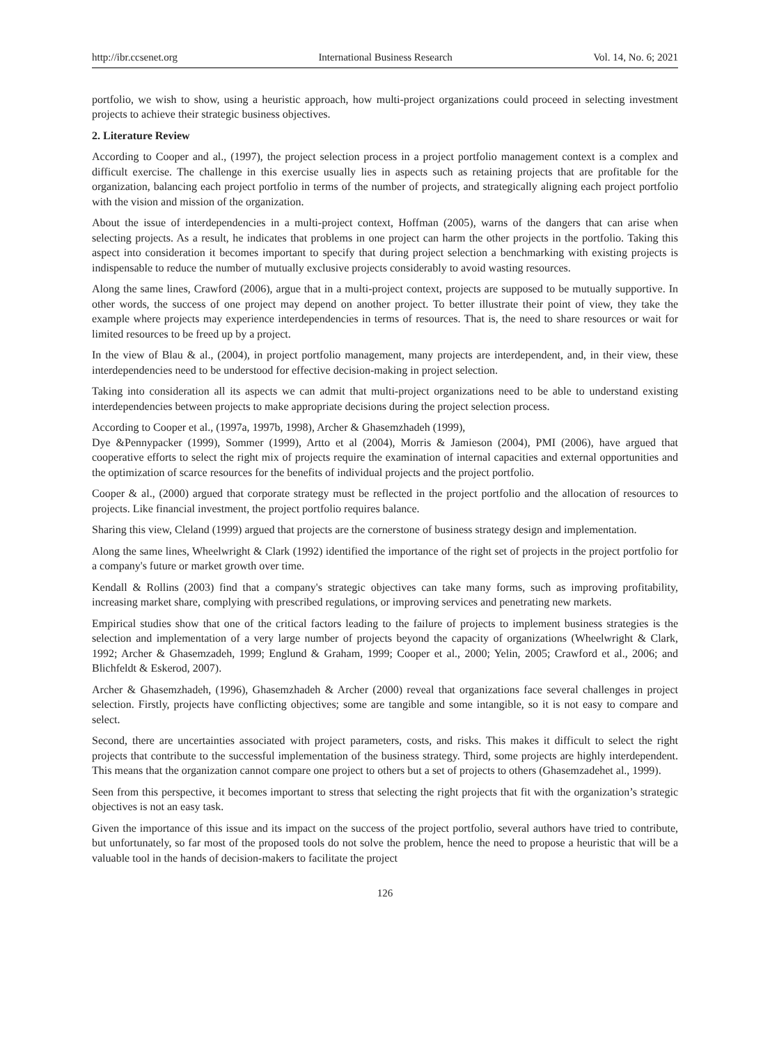http://ibr.ccsenet.org International Business Research Vol. 14, No. 6; 2021
portfolio, we wish to show, using a heuristic approach, how multi-project organizations could proceed in selecting investment projects to achieve their strategic business objectives.
2. Literature Review
According to Cooper and al., (1997), the project selection process in a project portfolio management context is a complex and difficult exercise. The challenge in this exercise usually lies in aspects such as retaining projects that are profitable for the organization, balancing each project portfolio in terms of the number of projects, and strategically aligning each project portfolio with the vision and mission of the organization.
About the issue of interdependencies in a multi-project context, Hoffman (2005), warns of the dangers that can arise when selecting projects. As a result, he indicates that problems in one project can harm the other projects in the portfolio. Taking this aspect into consideration it becomes important to specify that during project selection a benchmarking with existing projects is indispensable to reduce the number of mutually exclusive projects considerably to avoid wasting resources.
Along the same lines, Crawford (2006), argue that in a multi-project context, projects are supposed to be mutually supportive. In other words, the success of one project may depend on another project. To better illustrate their point of view, they take the example where projects may experience interdependencies in terms of resources. That is, the need to share resources or wait for limited resources to be freed up by a project.
In the view of Blau & al., (2004), in project portfolio management, many projects are interdependent, and, in their view, these interdependencies need to be understood for effective decision-making in project selection.
Taking into consideration all its aspects we can admit that multi-project organizations need to be able to understand existing interdependencies between projects to make appropriate decisions during the project selection process.
According to Cooper et al., (1997a, 1997b, 1998), Archer & Ghasemzhadeh (1999),
Dye &Pennypacker (1999), Sommer (1999), Artto et al (2004), Morris & Jamieson (2004), PMI (2006), have argued that cooperative efforts to select the right mix of projects require the examination of internal capacities and external opportunities and the optimization of scarce resources for the benefits of individual projects and the project portfolio.
Cooper & al., (2000) argued that corporate strategy must be reflected in the project portfolio and the allocation of resources to projects. Like financial investment, the project portfolio requires balance.
Sharing this view, Cleland (1999) argued that projects are the cornerstone of business strategy design and implementation.
Along the same lines, Wheelwright & Clark (1992) identified the importance of the right set of projects in the project portfolio for a company's future or market growth over time.
Kendall & Rollins (2003) find that a company's strategic objectives can take many forms, such as improving profitability, increasing market share, complying with prescribed regulations, or improving services and penetrating new markets.
Empirical studies show that one of the critical factors leading to the failure of projects to implement business strategies is the selection and implementation of a very large number of projects beyond the capacity of organizations (Wheelwright & Clark, 1992; Archer & Ghasemzadeh, 1999; Englund & Graham, 1999; Cooper et al., 2000; Yelin, 2005; Crawford et al., 2006; and Blichfeldt & Eskerod, 2007).
Archer & Ghasemzhadeh, (1996), Ghasemzhadeh & Archer (2000) reveal that organizations face several challenges in project selection. Firstly, projects have conflicting objectives; some are tangible and some intangible, so it is not easy to compare and select.
Second, there are uncertainties associated with project parameters, costs, and risks. This makes it difficult to select the right projects that contribute to the successful implementation of the business strategy. Third, some projects are highly interdependent. This means that the organization cannot compare one project to others but a set of projects to others (Ghasemzadehet al., 1999).
Seen from this perspective, it becomes important to stress that selecting the right projects that fit with the organization’s strategic objectives is not an easy task.
Given the importance of this issue and its impact on the success of the project portfolio, several authors have tried to contribute, but unfortunately, so far most of the proposed tools do not solve the problem, hence the need to propose a heuristic that will be a valuable tool in the hands of decision-makers to facilitate the project
126